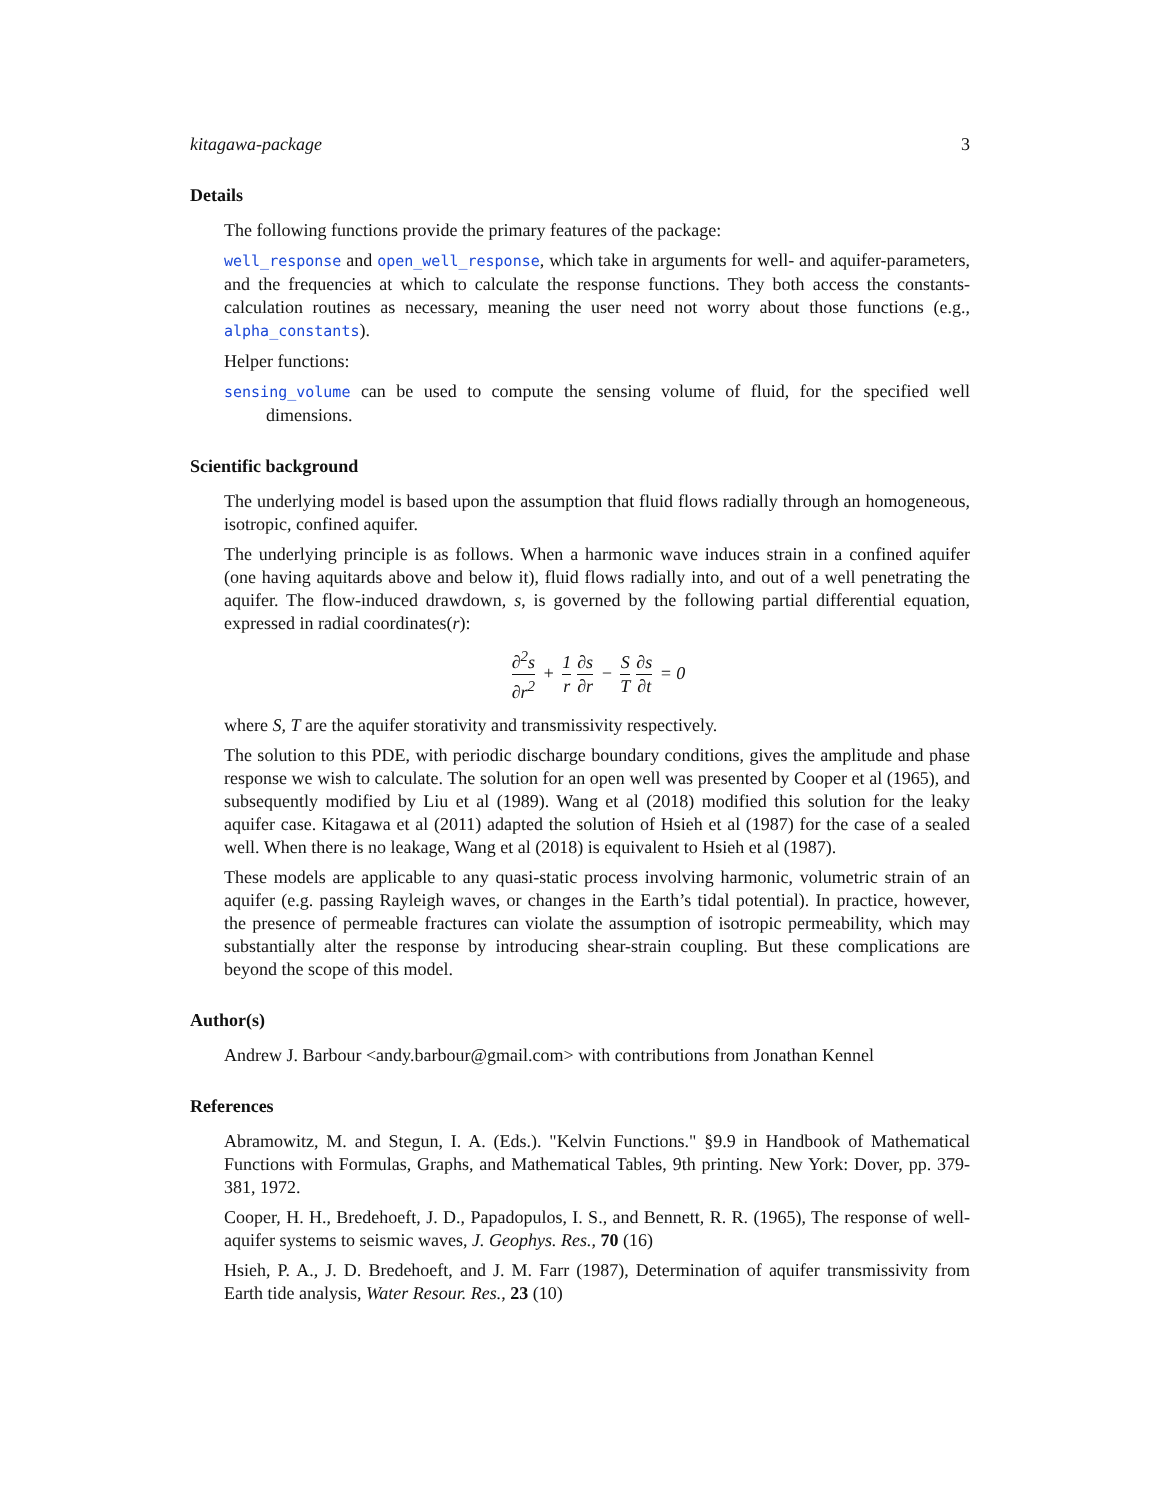kitagawa-package 3
Details
The following functions provide the primary features of the package:
well_response and open_well_response, which take in arguments for well- and aquifer-parameters, and the frequencies at which to calculate the response functions. They both access the constants-calculation routines as necessary, meaning the user need not worry about those functions (e.g., alpha_constants).
Helper functions:
sensing_volume can be used to compute the sensing volume of fluid, for the specified well dimensions.
Scientific background
The underlying model is based upon the assumption that fluid flows radially through an homogeneous, isotropic, confined aquifer.
The underlying principle is as follows. When a harmonic wave induces strain in a confined aquifer (one having aquitards above and below it), fluid flows radially into, and out of a well penetrating the aquifer. The flow-induced drawdown, s, is governed by the following partial differential equation, expressed in radial coordinates(r):
∂<sup>2</sup>s ∂r<sup>2</sup> + 1 r ∂s ∂r − S T ∂s ∂t = 0
where S, T are the aquifer storativity and transmissivity respectively.
The solution to this PDE, with periodic discharge boundary conditions, gives the amplitude and phase response we wish to calculate. The solution for an open well was presented by Cooper et al (1965), and subsequently modified by Liu et al (1989). Wang et al (2018) modified this solution for the leaky aquifer case. Kitagawa et al (2011) adapted the solution of Hsieh et al (1987) for the case of a sealed well. When there is no leakage, Wang et al (2018) is equivalent to Hsieh et al (1987).
These models are applicable to any quasi-static process involving harmonic, volumetric strain of an aquifer (e.g. passing Rayleigh waves, or changes in the Earth’s tidal potential). In practice, however, the presence of permeable fractures can violate the assumption of isotropic permeability, which may substantially alter the response by introducing shear-strain coupling. But these complications are beyond the scope of this model.
Author(s)
Andrew J. Barbour <andy.barbour@gmail.com> with contributions from Jonathan Kennel
References
Abramowitz, M. and Stegun, I. A. (Eds.). "Kelvin Functions." §9.9 in Handbook of Mathematical Functions with Formulas, Graphs, and Mathematical Tables, 9th printing. New York: Dover, pp. 379-381, 1972.
Cooper, H. H., Bredehoeft, J. D., Papadopulos, I. S., and Bennett, R. R. (1965), The response of well-aquifer systems to seismic waves, J. Geophys. Res., 70 (16)
Hsieh, P. A., J. D. Bredehoeft, and J. M. Farr (1987), Determination of aquifer transmissivity from Earth tide analysis, Water Resour. Res., 23 (10)